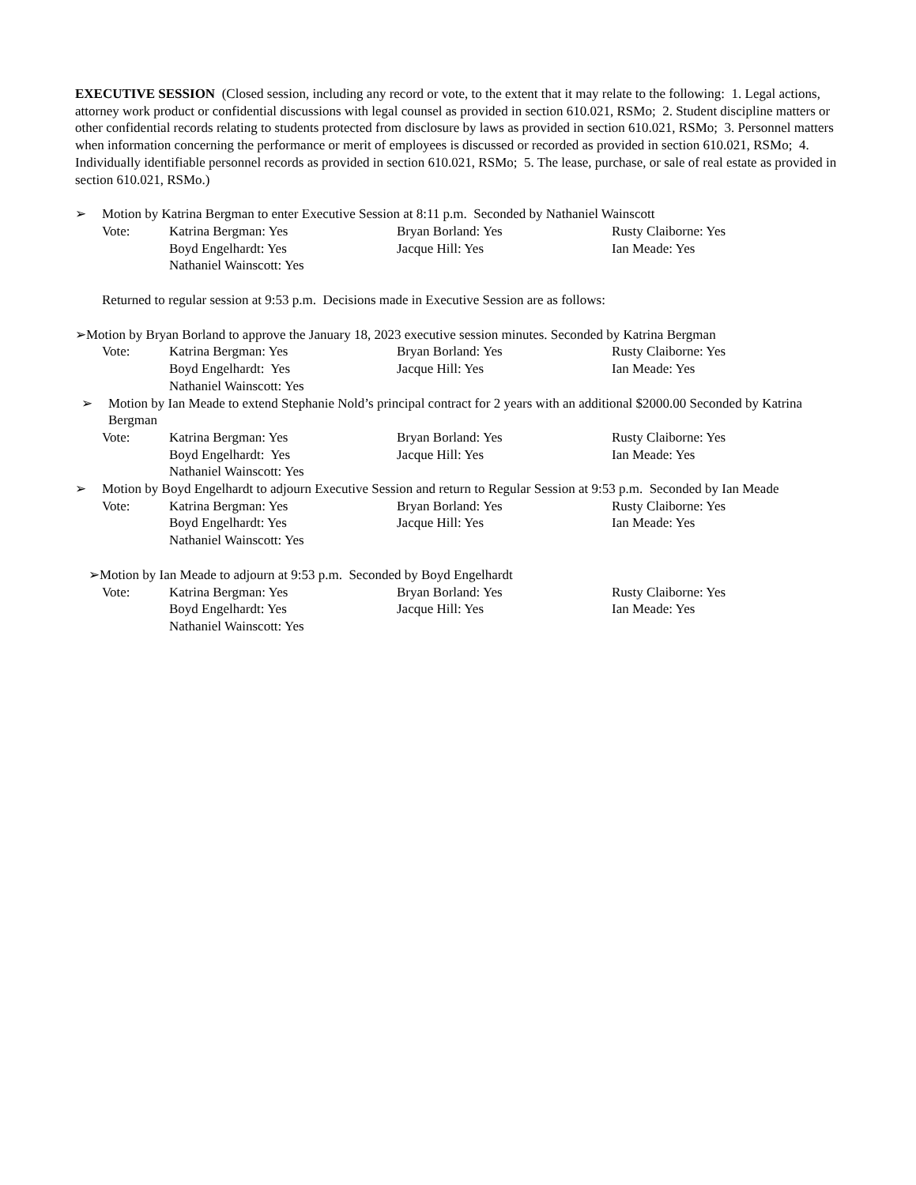EXECUTIVE SESSION (Closed session, including any record or vote, to the extent that it may relate to the following: 1. Legal actions, attorney work product or confidential discussions with legal counsel as provided in section 610.021, RSMo; 2. Student discipline matters or other confidential records relating to students protected from disclosure by laws as provided in section 610.021, RSMo; 3. Personnel matters when information concerning the performance or merit of employees is discussed or recorded as provided in section 610.021, RSMo; 4. Individually identifiable personnel records as provided in section 610.021, RSMo; 5. The lease, purchase, or sale of real estate as provided in section 610.021, RSMo.)
➢ Motion by Katrina Bergman to enter Executive Session at 8:11 p.m. Seconded by Nathaniel Wainscott
Vote: Katrina Bergman: Yes Bryan Borland: Yes Rusty Claiborne: Yes Boyd Engelhardt: Yes Jacque Hill: Yes Ian Meade: Yes Nathaniel Wainscott: Yes
Returned to regular session at 9:53 p.m. Decisions made in Executive Session are as follows:
➢ Motion by Bryan Borland to approve the January 18, 2023 executive session minutes. Seconded by Katrina Bergman
Vote: Katrina Bergman: Yes Bryan Borland: Yes Rusty Claiborne: Yes Boyd Engelhardt: Yes Jacque Hill: Yes Ian Meade: Yes Nathaniel Wainscott: Yes
➢ Motion by Ian Meade to extend Stephanie Nold’s principal contract for 2 years with an additional $2000.00 Seconded by Katrina Bergman
Vote: Katrina Bergman: Yes Bryan Borland: Yes Rusty Claiborne: Yes Boyd Engelhardt: Yes Jacque Hill: Yes Ian Meade: Yes Nathaniel Wainscott: Yes
➢ Motion by Boyd Engelhardt to adjourn Executive Session and return to Regular Session at 9:53 p.m. Seconded by Ian Meade
Vote: Katrina Bergman: Yes Bryan Borland: Yes Rusty Claiborne: Yes Boyd Engelhardt: Yes Jacque Hill: Yes Ian Meade: Yes Nathaniel Wainscott: Yes
➢ Motion by Ian Meade to adjourn at 9:53 p.m. Seconded by Boyd Engelhardt
Vote: Katrina Bergman: Yes Bryan Borland: Yes Rusty Claiborne: Yes Boyd Engelhardt: Yes Jacque Hill: Yes Ian Meade: Yes Nathaniel Wainscott: Yes